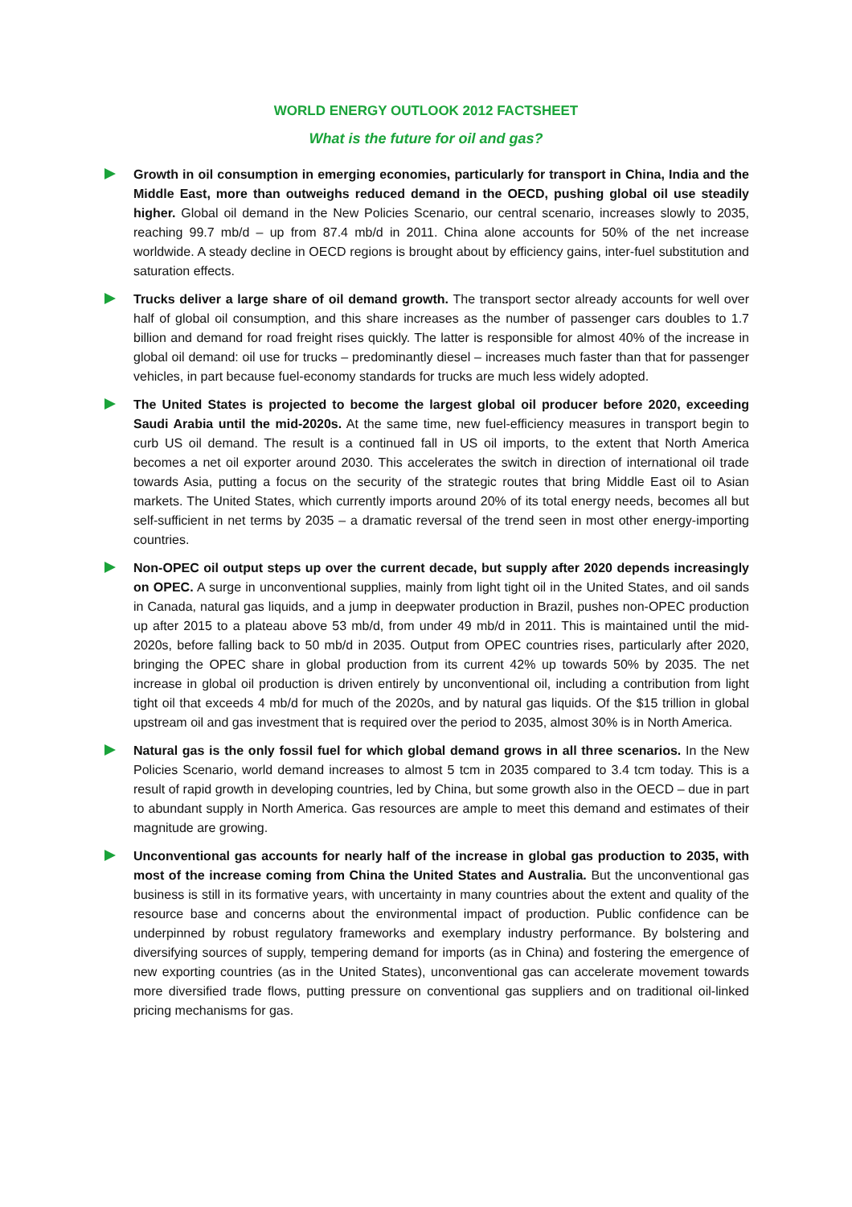WORLD ENERGY OUTLOOK 2012 FACTSHEET
What is the future for oil and gas?
Growth in oil consumption in emerging economies, particularly for transport in China, India and the Middle East, more than outweighs reduced demand in the OECD, pushing global oil use steadily higher. Global oil demand in the New Policies Scenario, our central scenario, increases slowly to 2035, reaching 99.7 mb/d – up from 87.4 mb/d in 2011. China alone accounts for 50% of the net increase worldwide. A steady decline in OECD regions is brought about by efficiency gains, inter-fuel substitution and saturation effects.
Trucks deliver a large share of oil demand growth. The transport sector already accounts for well over half of global oil consumption, and this share increases as the number of passenger cars doubles to 1.7 billion and demand for road freight rises quickly. The latter is responsible for almost 40% of the increase in global oil demand: oil use for trucks – predominantly diesel – increases much faster than that for passenger vehicles, in part because fuel-economy standards for trucks are much less widely adopted.
The United States is projected to become the largest global oil producer before 2020, exceeding Saudi Arabia until the mid-2020s. At the same time, new fuel-efficiency measures in transport begin to curb US oil demand. The result is a continued fall in US oil imports, to the extent that North America becomes a net oil exporter around 2030. This accelerates the switch in direction of international oil trade towards Asia, putting a focus on the security of the strategic routes that bring Middle East oil to Asian markets. The United States, which currently imports around 20% of its total energy needs, becomes all but self-sufficient in net terms by 2035 – a dramatic reversal of the trend seen in most other energy-importing countries.
Non-OPEC oil output steps up over the current decade, but supply after 2020 depends increasingly on OPEC. A surge in unconventional supplies, mainly from light tight oil in the United States, and oil sands in Canada, natural gas liquids, and a jump in deepwater production in Brazil, pushes non-OPEC production up after 2015 to a plateau above 53 mb/d, from under 49 mb/d in 2011. This is maintained until the mid-2020s, before falling back to 50 mb/d in 2035. Output from OPEC countries rises, particularly after 2020, bringing the OPEC share in global production from its current 42% up towards 50% by 2035. The net increase in global oil production is driven entirely by unconventional oil, including a contribution from light tight oil that exceeds 4 mb/d for much of the 2020s, and by natural gas liquids. Of the $15 trillion in global upstream oil and gas investment that is required over the period to 2035, almost 30% is in North America.
Natural gas is the only fossil fuel for which global demand grows in all three scenarios. In the New Policies Scenario, world demand increases to almost 5 tcm in 2035 compared to 3.4 tcm today. This is a result of rapid growth in developing countries, led by China, but some growth also in the OECD – due in part to abundant supply in North America. Gas resources are ample to meet this demand and estimates of their magnitude are growing.
Unconventional gas accounts for nearly half of the increase in global gas production to 2035, with most of the increase coming from China the United States and Australia. But the unconventional gas business is still in its formative years, with uncertainty in many countries about the extent and quality of the resource base and concerns about the environmental impact of production. Public confidence can be underpinned by robust regulatory frameworks and exemplary industry performance. By bolstering and diversifying sources of supply, tempering demand for imports (as in China) and fostering the emergence of new exporting countries (as in the United States), unconventional gas can accelerate movement towards more diversified trade flows, putting pressure on conventional gas suppliers and on traditional oil-linked pricing mechanisms for gas.